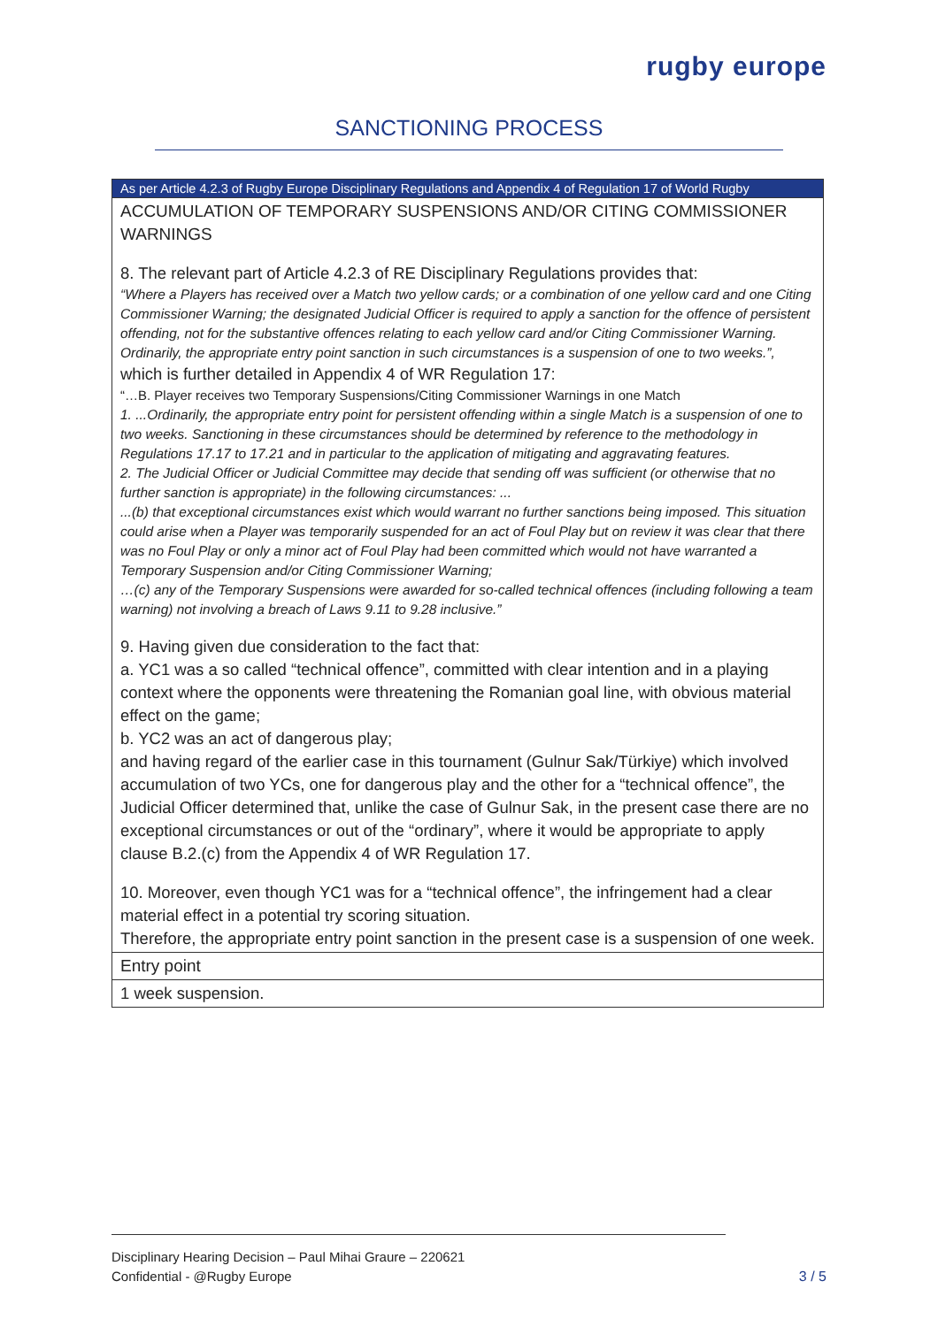rugby europe
SANCTIONING PROCESS
| As per Article 4.2.3 of Rugby Europe Disciplinary Regulations and Appendix 4 of Regulation 17 of World Rugby |
| ACCUMULATION OF TEMPORARY SUSPENSIONS AND/OR CITING COMMISSIONER WARNINGS 8. The relevant part of Article 4.2.3 of RE Disciplinary Regulations provides that: “Where a Players has received over a Match two yellow cards; or a combination of one yellow card and one Citing Commissioner Warning; the designated Judicial Officer is required to apply a sanction for the offence of persistent offending, not for the substantive offences relating to each yellow card and/or Citing Commissioner Warning. Ordinarily, the appropriate entry point sanction in such circumstances is a suspension of one to two weeks.”, which is further detailed in Appendix 4 of WR Regulation 17: “…B. Player receives two Temporary Suspensions/Citing Commissioner Warnings in one Match 1. ...Ordinarily, the appropriate entry point for persistent offending within a single Match is a suspension of one to two weeks. Sanctioning in these circumstances should be determined by reference to the methodology in Regulations 17.17 to 17.21 and in particular to the application of mitigating and aggravating features. 2. The Judicial Officer or Judicial Committee may decide that sending off was sufficient (or otherwise that no further sanction is appropriate) in the following circumstances: ... ...(b) that exceptional circumstances exist which would warrant no further sanctions being imposed. This situation could arise when a Player was temporarily suspended for an act of Foul Play but on review it was clear that there was no Foul Play or only a minor act of Foul Play had been committed which would not have warranted a Temporary Suspension and/or Citing Commissioner Warning; …(c) any of the Temporary Suspensions were awarded for so-called technical offences (including following a team warning) not involving a breach of Laws 9.11 to 9.28 inclusive.” 9. Having given due consideration to the fact that: a. YC1 was a so called “technical offence”, committed with clear intention and in a playing context where the opponents were threatening the Romanian goal line, with obvious material effect on the game; b. YC2 was an act of dangerous play; and having regard of the earlier case in this tournament (Gulnur Sak/Türkiye) which involved accumulation of two YCs, one for dangerous play and the other for a “technical offence”, the Judicial Officer determined that, unlike the case of Gulnur Sak, in the present case there are no exceptional circumstances or out of the “ordinary”, where it would be appropriate to apply clause B.2.(c) from the Appendix 4 of WR Regulation 17. 10. Moreover, even though YC1 was for a “technical offence”, the infringement had a clear material effect in a potential try scoring situation. Therefore, the appropriate entry point sanction in the present case is a suspension of one week. |
| Entry point |
| 1 week suspension. |
Disciplinary Hearing Decision – Paul Mihai Graure – 220621
Confidential - @Rugby Europe
3 / 5